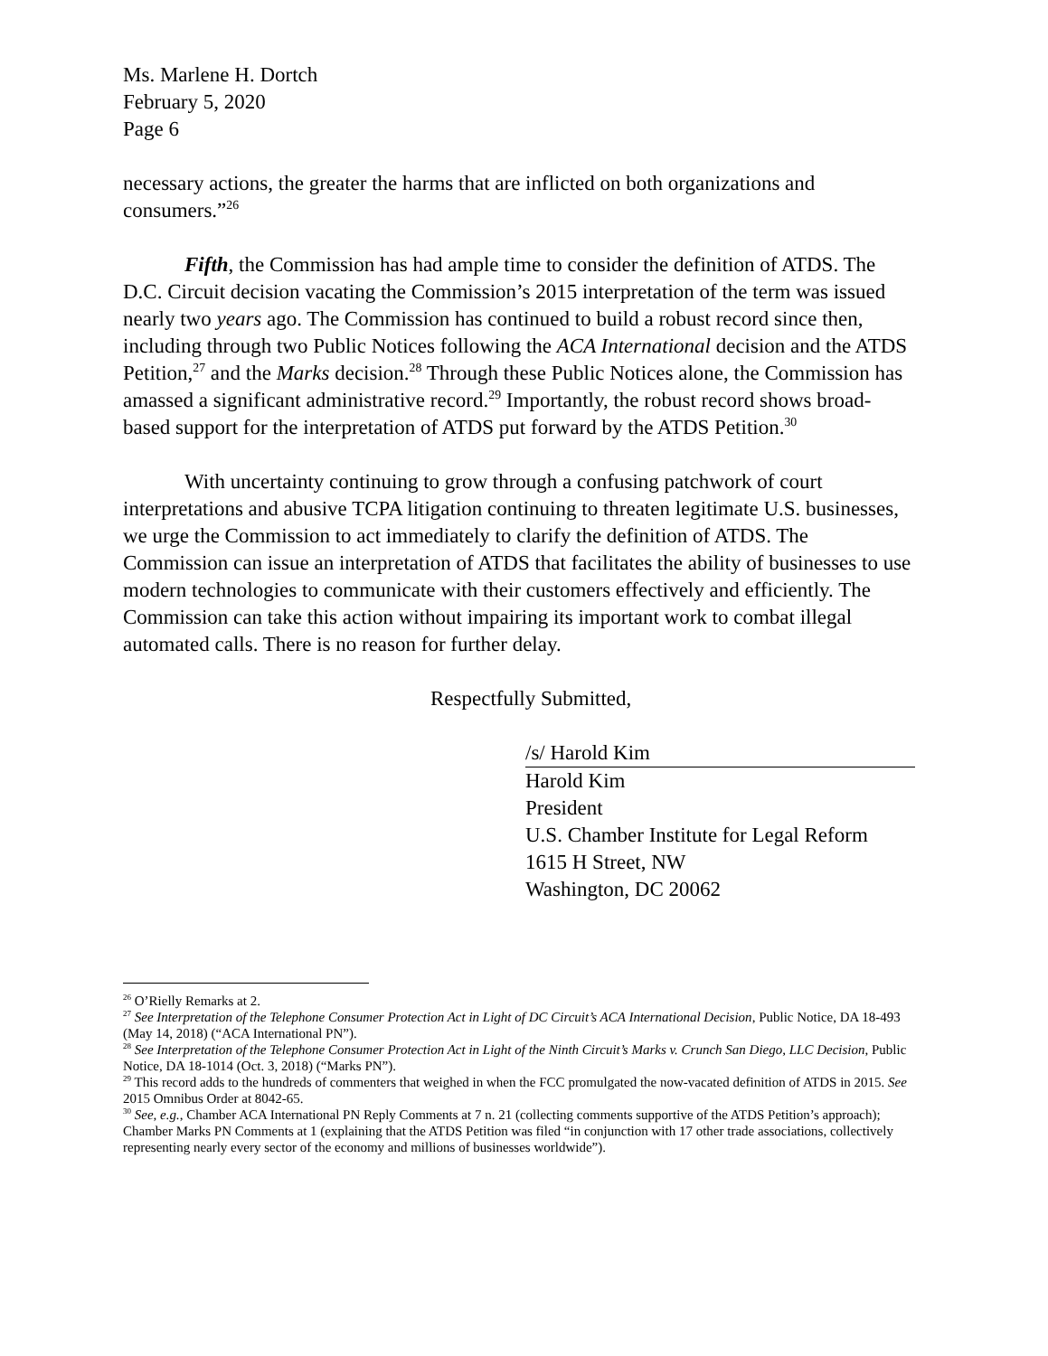Ms. Marlene H. Dortch
February 5, 2020
Page 6
necessary actions, the greater the harms that are inflicted on both organizations and consumers.”<sup>26</sup>
Fifth, the Commission has had ample time to consider the definition of ATDS. The D.C. Circuit decision vacating the Commission’s 2015 interpretation of the term was issued nearly two years ago. The Commission has continued to build a robust record since then, including through two Public Notices following the ACA International decision and the ATDS Petition,<sup>27</sup> and the Marks decision.<sup>28</sup> Through these Public Notices alone, the Commission has amassed a significant administrative record.<sup>29</sup> Importantly, the robust record shows broad-based support for the interpretation of ATDS put forward by the ATDS Petition.<sup>30</sup>
With uncertainty continuing to grow through a confusing patchwork of court interpretations and abusive TCPA litigation continuing to threaten legitimate U.S. businesses, we urge the Commission to act immediately to clarify the definition of ATDS. The Commission can issue an interpretation of ATDS that facilitates the ability of businesses to use modern technologies to communicate with their customers effectively and efficiently. The Commission can take this action without impairing its important work to combat illegal automated calls. There is no reason for further delay.
Respectfully Submitted,
/s/ Harold Kim
Harold Kim
President
U.S. Chamber Institute for Legal Reform
1615 H Street, NW
Washington, DC 20062
<sup>26</sup> O’Rielly Remarks at 2.
<sup>27</sup> See Interpretation of the Telephone Consumer Protection Act in Light of DC Circuit’s ACA International Decision, Public Notice, DA 18-493 (May 14, 2018) (“ACA International PN”).
<sup>28</sup> See Interpretation of the Telephone Consumer Protection Act in Light of the Ninth Circuit’s Marks v. Crunch San Diego, LLC Decision, Public Notice, DA 18-1014 (Oct. 3, 2018) (“Marks PN”).
<sup>29</sup> This record adds to the hundreds of commenters that weighed in when the FCC promulgated the now-vacated definition of ATDS in 2015. See 2015 Omnibus Order at 8042-65.
<sup>30</sup> See, e.g., Chamber ACA International PN Reply Comments at 7 n. 21 (collecting comments supportive of the ATDS Petition’s approach); Chamber Marks PN Comments at 1 (explaining that the ATDS Petition was filed “in conjunction with 17 other trade associations, collectively representing nearly every sector of the economy and millions of businesses worldwide”).